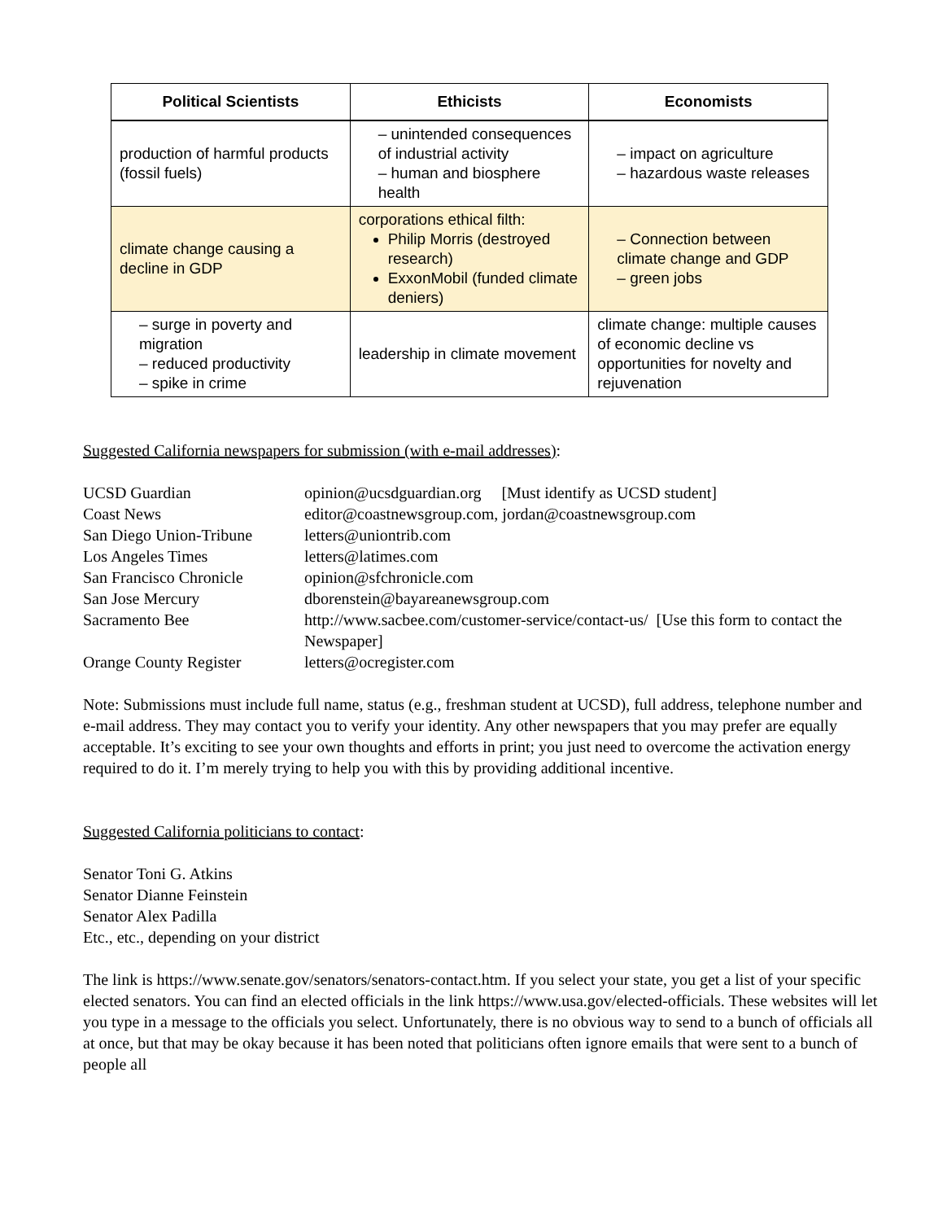| Political Scientists | Ethicists | Economists |
| --- | --- | --- |
| production of harmful products (fossil fuels) | – unintended consequences of industrial activity – human and biosphere health | – impact on agriculture – hazardous waste releases |
| climate change causing a decline in GDP | corporations ethical filth: Philip Morris (destroyed research) ExxonMobil (funded climate deniers) | – Connection between climate change and GDP – green jobs |
| – surge in poverty and migration – reduced productivity – spike in crime | leadership in climate movement | climate change: multiple causes of economic decline vs opportunities for novelty and rejuvenation |
Suggested California newspapers for submission (with e-mail addresses):
| UCSD Guardian | opinion@ucsdguardian.org [Must identify as UCSD student] |
| Coast News | editor@coastnewsgroup.com, jordan@coastnewsgroup.com |
| San Diego Union-Tribune | letters@uniontrib.com |
| Los Angeles Times | letters@latimes.com |
| San Francisco Chronicle | opinion@sfchronicle.com |
| San Jose Mercury | dborenstein@bayareanewsgroup.com |
| Sacramento Bee | http://www.sacbee.com/customer-service/contact-us/ [Use this form to contact the Newspaper] |
| Orange County Register | letters@ocregister.com |
Note: Submissions must include full name, status (e.g., freshman student at UCSD), full address, telephone number and e-mail address. They may contact you to verify your identity. Any other newspapers that you may prefer are equally acceptable. It’s exciting to see your own thoughts and efforts in print; you just need to overcome the activation energy required to do it. I’m merely trying to help you with this by providing additional incentive.
Suggested California politicians to contact:
Senator Toni G. Atkins
Senator Dianne Feinstein
Senator Alex Padilla
Etc., etc., depending on your district
The link is https://www.senate.gov/senators/senators-contact.htm. If you select your state, you get a list of your specific elected senators. You can find an elected officials in the link https://www.usa.gov/elected-officials. These websites will let you type in a message to the officials you select. Unfortunately, there is no obvious way to send to a bunch of officials all at once, but that may be okay because it has been noted that politicians often ignore emails that were sent to a bunch of people all